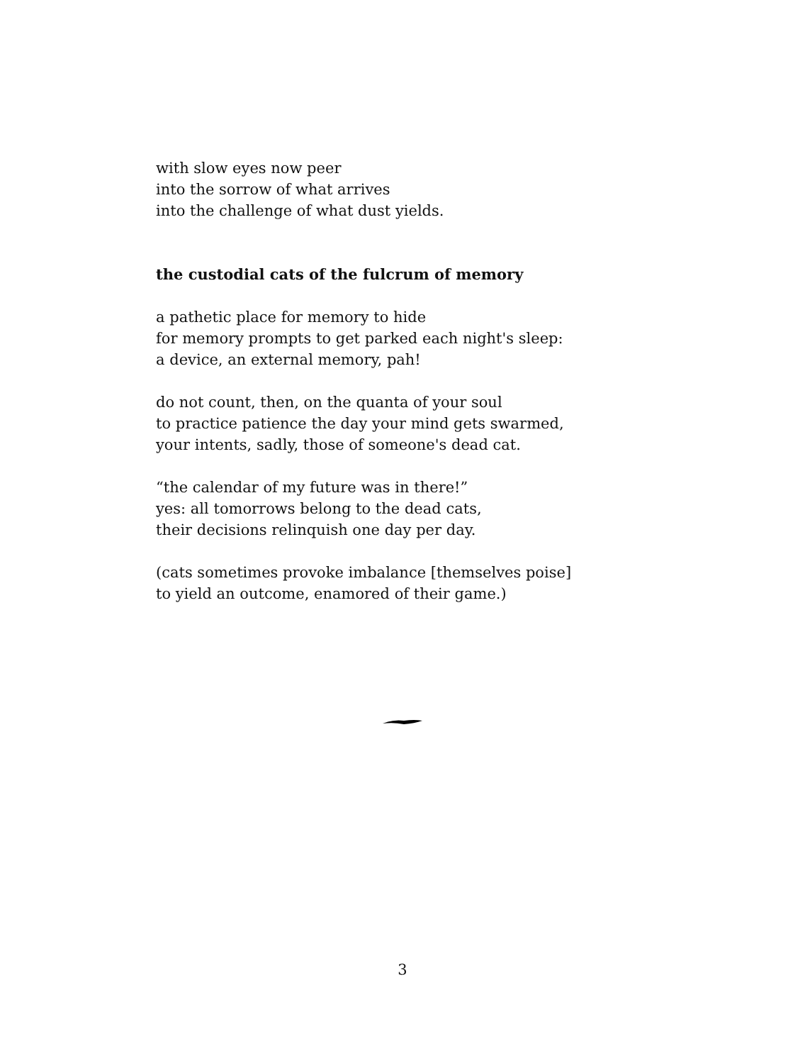with slow eyes now peer
into the sorrow of what arrives
into the challenge of what dust yields.
the custodial cats of the fulcrum of memory
a pathetic place for memory to hide
for memory prompts to get parked each night's sleep:
a device, an external memory, pah!
do not count, then, on the quanta of your soul
to practice patience the day your mind gets swarmed,
your intents, sadly, those of someone's dead cat.
“the calendar of my future was in there!”
yes: all tomorrows belong to the dead cats,
their decisions relinquish one day per day.
(cats sometimes provoke imbalance [themselves poise]
to yield an outcome, enamored of their game.)
3